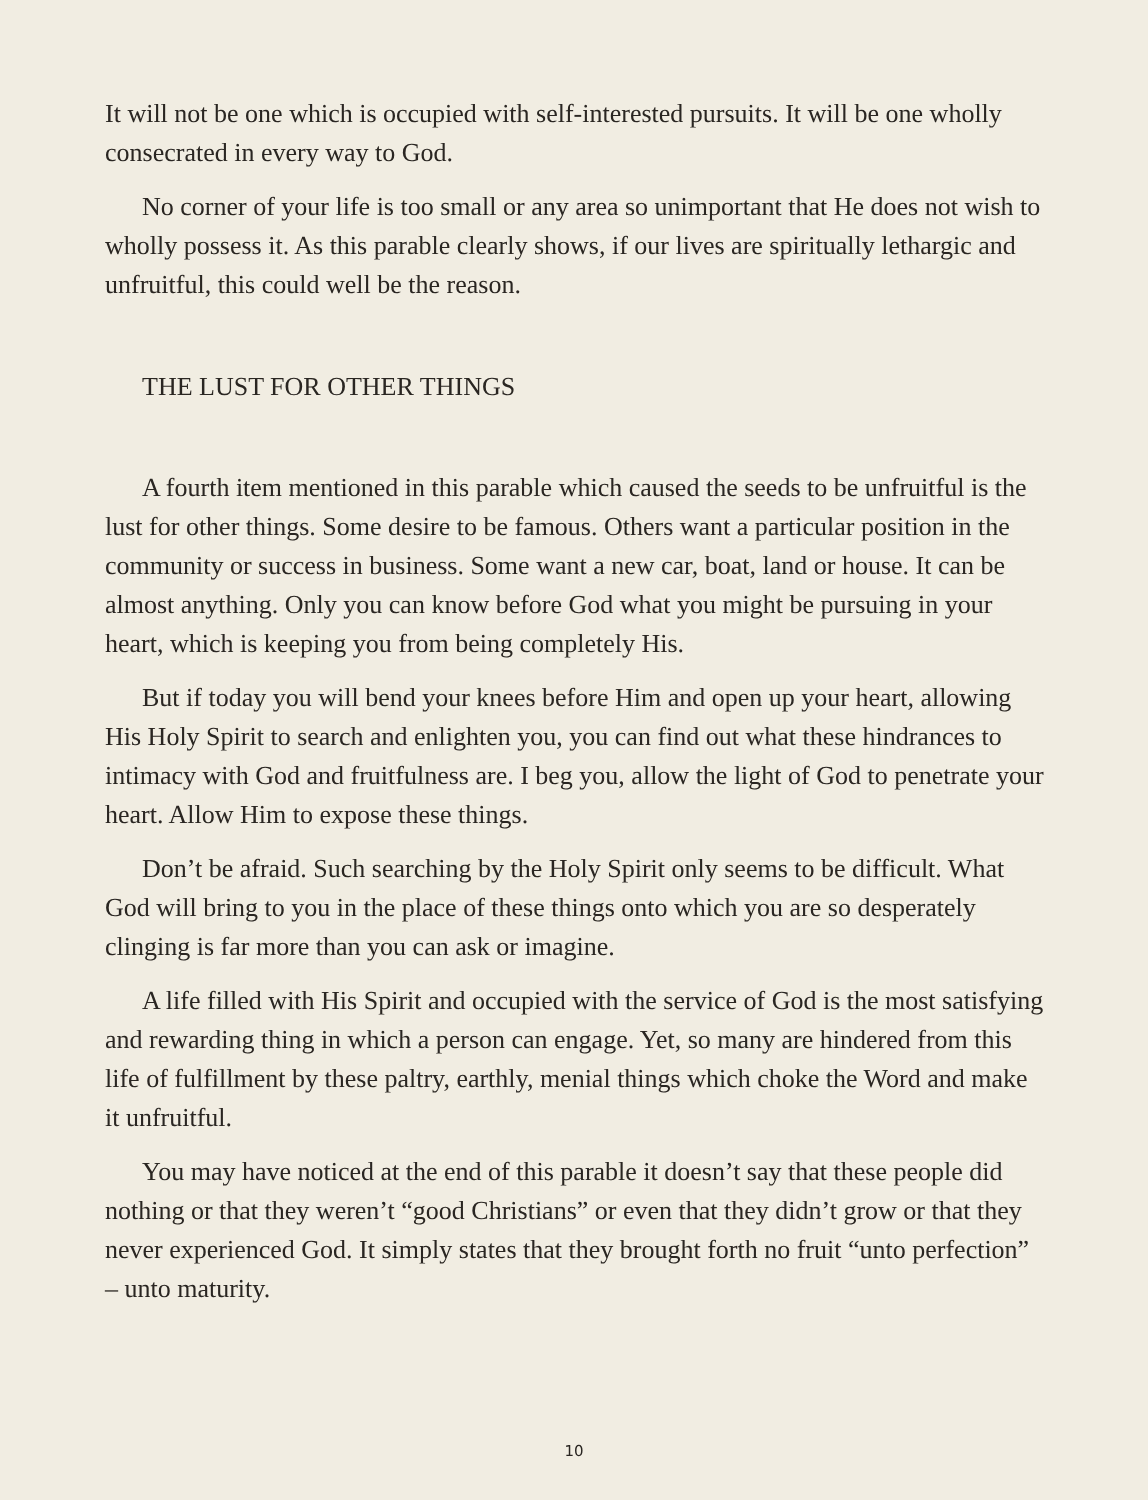It will not be one which is occupied with self-interested pursuits. It will be one wholly consecrated in every way to God.
No corner of your life is too small or any area so unimportant that He does not wish to wholly possess it. As this parable clearly shows, if our lives are spiritually lethargic and unfruitful, this could well be the reason.
THE LUST FOR OTHER THINGS
A fourth item mentioned in this parable which caused the seeds to be unfruitful is the lust for other things. Some desire to be famous. Others want a particular position in the community or success in business. Some want a new car, boat, land or house. It can be almost anything. Only you can know before God what you might be pursuing in your heart, which is keeping you from being completely His.
But if today you will bend your knees before Him and open up your heart, allowing His Holy Spirit to search and enlighten you, you can find out what these hindrances to intimacy with God and fruitfulness are. I beg you, allow the light of God to penetrate your heart. Allow Him to expose these things.
Don’t be afraid. Such searching by the Holy Spirit only seems to be difficult. What God will bring to you in the place of these things onto which you are so desperately clinging is far more than you can ask or imagine.
A life filled with His Spirit and occupied with the service of God is the most satisfying and rewarding thing in which a person can engage. Yet, so many are hindered from this life of fulfillment by these paltry, earthly, menial things which choke the Word and make it unfruitful.
You may have noticed at the end of this parable it doesn’t say that these people did nothing or that they weren’t “good Christians” or even that they didn’t grow or that they never experienced God. It simply states that they brought forth no fruit “unto perfection” – unto maturity.
10